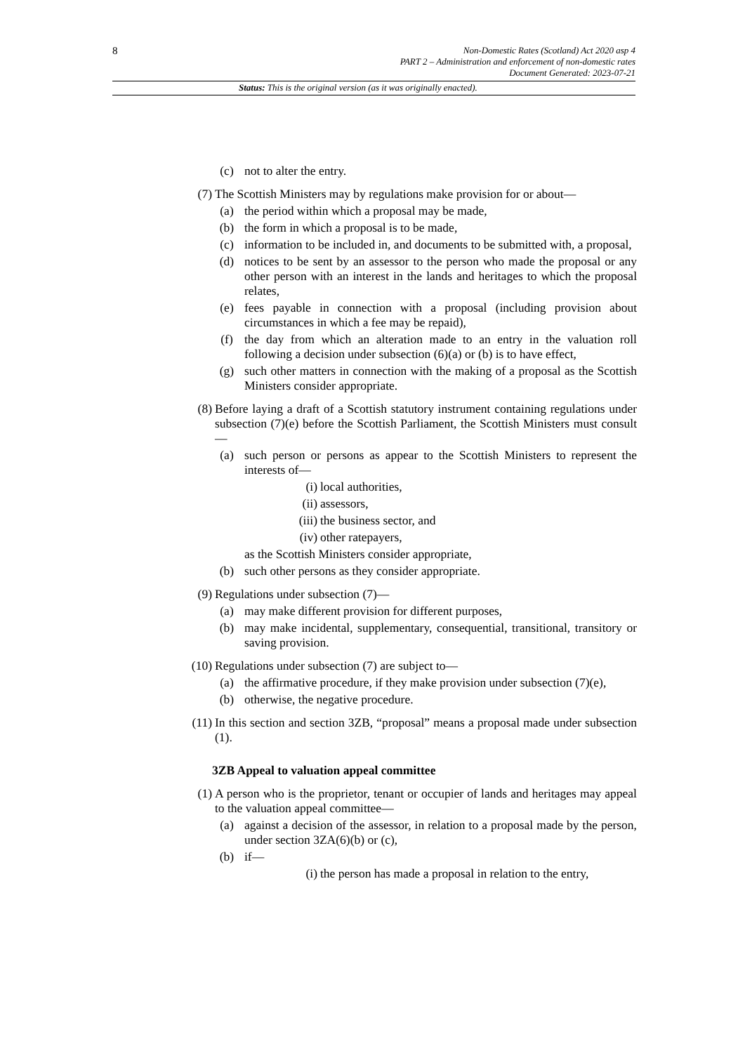8
Non-Domestic Rates (Scotland) Act 2020 asp 4
PART 2 – Administration and enforcement of non-domestic rates
Document Generated: 2023-07-21
Status: This is the original version (as it was originally enacted).
(c) not to alter the entry.
(7) The Scottish Ministers may by regulations make provision for or about—
(a) the period within which a proposal may be made,
(b) the form in which a proposal is to be made,
(c) information to be included in, and documents to be submitted with, a proposal,
(d) notices to be sent by an assessor to the person who made the proposal or any other person with an interest in the lands and heritages to which the proposal relates,
(e) fees payable in connection with a proposal (including provision about circumstances in which a fee may be repaid),
(f) the day from which an alteration made to an entry in the valuation roll following a decision under subsection (6)(a) or (b) is to have effect,
(g) such other matters in connection with the making of a proposal as the Scottish Ministers consider appropriate.
(8) Before laying a draft of a Scottish statutory instrument containing regulations under subsection (7)(e) before the Scottish Parliament, the Scottish Ministers must consult—
(a) such person or persons as appear to the Scottish Ministers to represent the interests of—
(i) local authorities,
(ii) assessors,
(iii) the business sector, and
(iv) other ratepayers,
as the Scottish Ministers consider appropriate,
(b) such other persons as they consider appropriate.
(9) Regulations under subsection (7)—
(a) may make different provision for different purposes,
(b) may make incidental, supplementary, consequential, transitional, transitory or saving provision.
(10) Regulations under subsection (7) are subject to—
(a) the affirmative procedure, if they make provision under subsection (7)(e),
(b) otherwise, the negative procedure.
(11) In this section and section 3ZB, “proposal” means a proposal made under subsection (1).
3ZB Appeal to valuation appeal committee
(1) A person who is the proprietor, tenant or occupier of lands and heritages may appeal to the valuation appeal committee—
(a) against a decision of the assessor, in relation to a proposal made by the person, under section 3ZA(6)(b) or (c),
(b) if—
(i) the person has made a proposal in relation to the entry,